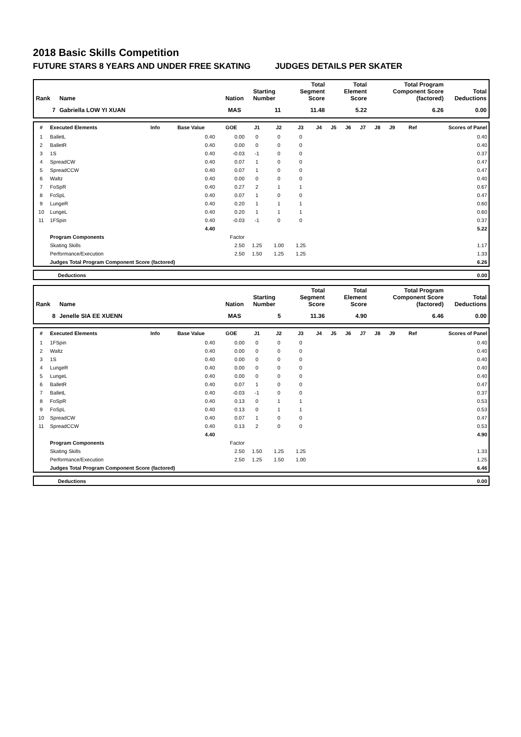2018 Basic Skills Competition
FUTURE STARS 8 YEARS AND UNDER FREE SKATING JUDGES DETAILS PER SKATER
| Rank | Name | Nation | Starting Number | Total Segment Score | Total Element Score | Total Program Component Score (factored) | Total Deductions |
| --- | --- | --- | --- | --- | --- | --- | --- |
| 7 | Gabriella LOW YI XUAN | MAS | 11 | 11.48 | 5.22 | 6.26 | 0.00 |
| # | Executed Elements | Info | Base Value | GOE | J1 | J2 | J3 | J4 | J5 | J6 | J7 | J8 | J9 | Ref | Scores of Panel |
| --- | --- | --- | --- | --- | --- | --- | --- | --- | --- | --- | --- | --- | --- | --- | --- |
| 1 | BalletL | | 0.40 | 0.00 | 0 | 0 | 0 | | | | | | | | 0.40 |
| 2 | BalletR | | 0.40 | 0.00 | 0 | 0 | 0 | | | | | | | | 0.40 |
| 3 | 1S | | 0.40 | -0.03 | -1 | 0 | 0 | | | | | | | | 0.37 |
| 4 | SpreadCW | | 0.40 | 0.07 | 1 | 0 | 0 | | | | | | | | 0.47 |
| 5 | SpreadCCW | | 0.40 | 0.07 | 1 | 0 | 0 | | | | | | | | 0.47 |
| 6 | Waltz | | 0.40 | 0.00 | 0 | 0 | 0 | | | | | | | | 0.40 |
| 7 | FoSpR | | 0.40 | 0.27 | 2 | 1 | 1 | | | | | | | | 0.67 |
| 8 | FoSpL | | 0.40 | 0.07 | 1 | 0 | 0 | | | | | | | | 0.47 |
| 9 | LungeR | | 0.40 | 0.20 | 1 | 1 | 1 | | | | | | | | 0.60 |
| 10 | LungeL | | 0.40 | 0.20 | 1 | 1 | 1 | | | | | | | | 0.60 |
| 11 | 1FSpin | | 0.40 | -0.03 | -1 | 0 | 0 | | | | | | | | 0.37 |
| | | | 4.40 | | | | | | | | | | | | 5.22 |
| | Program Components | | | Factor | | | | | | | | | | | |
| | Skating Skills | | | 2.50 | 1.25 | 1.00 | 1.25 | | | | | | | | 1.17 |
| | Performance/Execution | | | 2.50 | 1.50 | 1.25 | 1.25 | | | | | | | | 1.33 |
| | Judges Total Program Component Score (factored) | | | | | | | | | | | | | | 6.26 |
| | Deductions | 0.00 |
| Rank | Name | Nation | Starting Number | Total Segment Score | Total Element Score | Total Program Component Score (factored) | Total Deductions |
| --- | --- | --- | --- | --- | --- | --- | --- |
| 8 | Jenelle SIA EE XUENN | MAS | 5 | 11.36 | 4.90 | 6.46 | 0.00 |
| # | Executed Elements | Info | Base Value | GOE | J1 | J2 | J3 | J4 | J5 | J6 | J7 | J8 | J9 | Ref | Scores of Panel |
| --- | --- | --- | --- | --- | --- | --- | --- | --- | --- | --- | --- | --- | --- | --- | --- |
| 1 | 1FSpin | | 0.40 | 0.00 | 0 | 0 | 0 | | | | | | | | 0.40 |
| 2 | Waltz | | 0.40 | 0.00 | 0 | 0 | 0 | | | | | | | | 0.40 |
| 3 | 1S | | 0.40 | 0.00 | 0 | 0 | 0 | | | | | | | | 0.40 |
| 4 | LungeR | | 0.40 | 0.00 | 0 | 0 | 0 | | | | | | | | 0.40 |
| 5 | LungeL | | 0.40 | 0.00 | 0 | 0 | 0 | | | | | | | | 0.40 |
| 6 | BalletR | | 0.40 | 0.07 | 1 | 0 | 0 | | | | | | | | 0.47 |
| 7 | BalletL | | 0.40 | -0.03 | -1 | 0 | 0 | | | | | | | | 0.37 |
| 8 | FoSpR | | 0.40 | 0.13 | 0 | 1 | 1 | | | | | | | | 0.53 |
| 9 | FoSpL | | 0.40 | 0.13 | 0 | 1 | 1 | | | | | | | | 0.53 |
| 10 | SpreadCW | | 0.40 | 0.07 | 1 | 0 | 0 | | | | | | | | 0.47 |
| 11 | SpreadCCW | | 0.40 | 0.13 | 2 | 0 | 0 | | | | | | | | 0.53 |
| | | | 4.40 | | | | | | | | | | | | 4.90 |
| | Program Components | | | Factor | | | | | | | | | | | |
| | Skating Skills | | | 2.50 | 1.50 | 1.25 | 1.25 | | | | | | | | 1.33 |
| | Performance/Execution | | | 2.50 | 1.25 | 1.50 | 1.00 | | | | | | | | 1.25 |
| | Judges Total Program Component Score (factored) | | | | | | | | | | | | | | 6.46 |
| | Deductions | 0.00 |